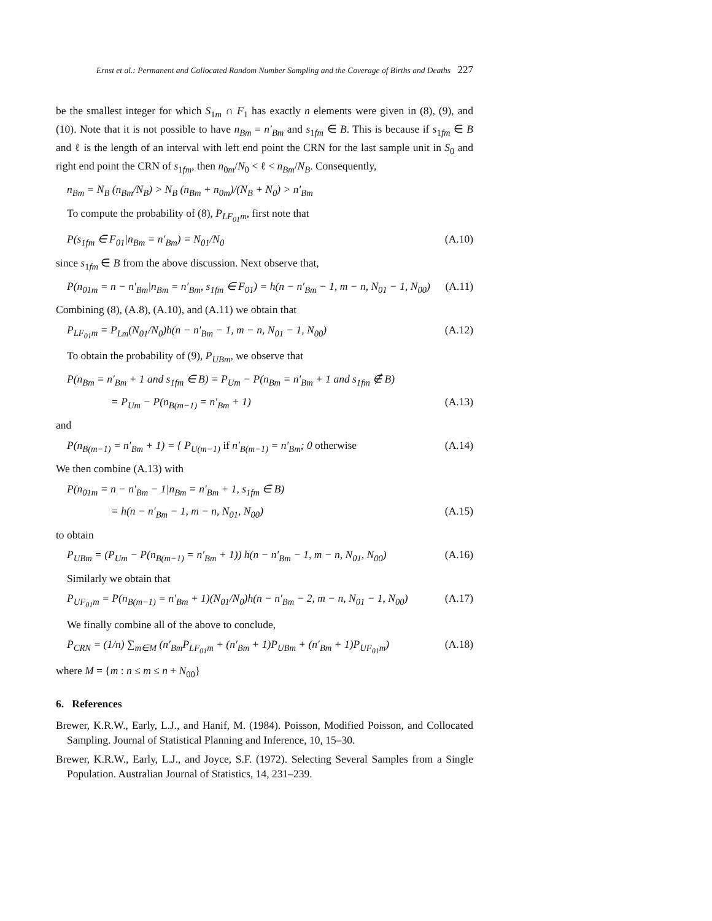Ernst et al.: Permanent and Collocated Random Number Sampling and the Coverage of Births and Deaths 227
be the smallest integer for which S<sub>1m</sub> ∩ F<sub>1</sub> has exactly n elements were given in (8), (9), and (10). Note that it is not possible to have n<sub>Bm</sub> = n′<sub>Bm</sub> and s<sub>1fm</sub> ∈ B. This is because if s<sub>1fm</sub> ∈ B and ℓ is the length of an interval with left end point the CRN for the last sample unit in S<sub>0</sub> and right end point the CRN of s<sub>1fm</sub>, then n<sub>0m</sub>/N<sub>0</sub> < ℓ < n<sub>Bm</sub>/N<sub>B</sub>. Consequently,
n<sub>Bm</sub> = N<sub>B</sub> (n<sub>Bm</sub>/N<sub>B</sub>) > N<sub>B</sub> (n<sub>Bm</sub> + n<sub>0m</sub>)/(N<sub>B</sub> + N<sub>0</sub>) > n′<sub>Bm</sub>
To compute the probability of (8), P<sub>LF<sub>01</sub>m</sub>, first note that
P(s<sub>1fm</sub> ∈ F<sub>01</sub>|n<sub>Bm</sub> = n′<sub>Bm</sub>) = N<sub>01</sub>/N<sub>0</sub> (A.10)
since s<sub>1fm</sub> ∈ B from the above discussion. Next observe that,
P(n<sub>01m</sub> = n − n′<sub>Bm</sub>|n<sub>Bm</sub> = n′<sub>Bm</sub>, s<sub>1fm</sub> ∈ F<sub>01</sub>) = h(n − n′<sub>Bm</sub> − 1, m − n, N<sub>01</sub> − 1, N<sub>00</sub>) (A.11)
Combining (8), (A.8), (A.10), and (A.11) we obtain that
P<sub>LF<sub>01</sub>m</sub> = P<sub>Lm</sub>(N<sub>01</sub>/N<sub>0</sub>)h(n − n′<sub>Bm</sub> − 1, m − n, N<sub>01</sub> − 1, N<sub>00</sub>) (A.12)
To obtain the probability of (9), P<sub>UBm</sub>, we observe that
P(n<sub>Bm</sub> = n′<sub>Bm</sub> + 1 and s<sub>1fm</sub> ∈ B) = P<sub>Um</sub> − P(n<sub>Bm</sub> = n′<sub>Bm</sub> + 1 and s<sub>1fm</sub> ∉ B)
= P<sub>Um</sub> − P(n<sub>B(m−1)</sub> = n′<sub>Bm</sub> + 1) (A.13)
and
P(n<sub>B(m−1)</sub> = n′<sub>Bm</sub> + 1) = { P<sub>U(m−1)</sub> if n′<sub>B(m−1)</sub> = n′<sub>Bm</sub>; 0 otherwise (A.14)
We then combine (A.13) with
P(n<sub>01m</sub> = n − n′<sub>Bm</sub> − 1|n<sub>Bm</sub> = n′<sub>Bm</sub> + 1, s<sub>1fm</sub> ∈ B)
= h(n − n′<sub>Bm</sub> − 1, m − n, N<sub>01</sub>, N<sub>00</sub>) (A.15)
to obtain
P<sub>UBm</sub> = (P<sub>Um</sub> − P(n<sub>B(m−1)</sub> = n′<sub>Bm</sub> + 1)) h(n − n′<sub>Bm</sub> − 1, m − n, N<sub>01</sub>, N<sub>00</sub>) (A.16)
Similarly we obtain that
P<sub>UF<sub>01</sub>m</sub> = P(n<sub>B(m−1)</sub> = n′<sub>Bm</sub> + 1)(N<sub>01</sub>/N<sub>0</sub>)h(n − n′<sub>Bm</sub> − 2, m − n, N<sub>01</sub> − 1, N<sub>00</sub>) (A.17)
We finally combine all of the above to conclude,
P<sub>CRN</sub> = (1/n) ∑<sub>m∈M</sub> (n′<sub>Bm</sub>P<sub>LF<sub>01</sub>m</sub> + (n′<sub>Bm</sub> + 1)P<sub>UBm</sub> + (n′<sub>Bm</sub> + 1)P<sub>UF<sub>01</sub>m</sub>) (A.18)
where M = {m : n ≤ m ≤ n + N<sub>00</sub>}
6. References
Brewer, K.R.W., Early, L.J., and Hanif, M. (1984). Poisson, Modified Poisson, and Collocated Sampling. Journal of Statistical Planning and Inference, 10, 15–30.
Brewer, K.R.W., Early, L.J., and Joyce, S.F. (1972). Selecting Several Samples from a Single Population. Australian Journal of Statistics, 14, 231–239.